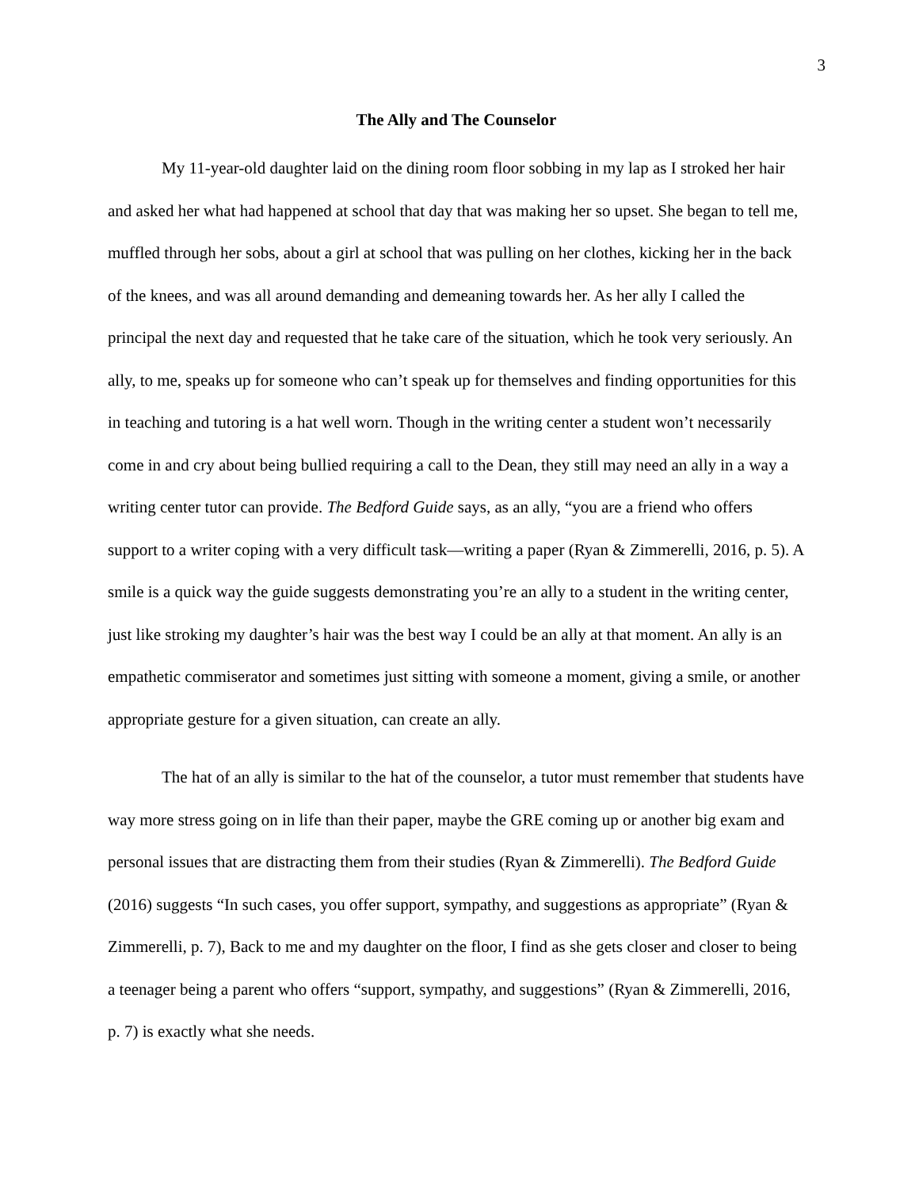3
The Ally and The Counselor
My 11-year-old daughter laid on the dining room floor sobbing in my lap as I stroked her hair and asked her what had happened at school that day that was making her so upset. She began to tell me, muffled through her sobs, about a girl at school that was pulling on her clothes, kicking her in the back of the knees, and was all around demanding and demeaning towards her. As her ally I called the principal the next day and requested that he take care of the situation, which he took very seriously. An ally, to me, speaks up for someone who can’t speak up for themselves and finding opportunities for this in teaching and tutoring is a hat well worn. Though in the writing center a student won’t necessarily come in and cry about being bullied requiring a call to the Dean, they still may need an ally in a way a writing center tutor can provide. The Bedford Guide says, as an ally, “you are a friend who offers support to a writer coping with a very difficult task—writing a paper (Ryan & Zimmerelli, 2016, p. 5). A smile is a quick way the guide suggests demonstrating you’re an ally to a student in the writing center, just like stroking my daughter’s hair was the best way I could be an ally at that moment. An ally is an empathetic commiserator and sometimes just sitting with someone a moment, giving a smile, or another appropriate gesture for a given situation, can create an ally.
The hat of an ally is similar to the hat of the counselor, a tutor must remember that students have way more stress going on in life than their paper, maybe the GRE coming up or another big exam and personal issues that are distracting them from their studies (Ryan & Zimmerelli). The Bedford Guide (2016) suggests “In such cases, you offer support, sympathy, and suggestions as appropriate” (Ryan & Zimmerelli, p. 7), Back to me and my daughter on the floor, I find as she gets closer and closer to being a teenager being a parent who offers “support, sympathy, and suggestions” (Ryan & Zimmerelli, 2016, p. 7) is exactly what she needs.